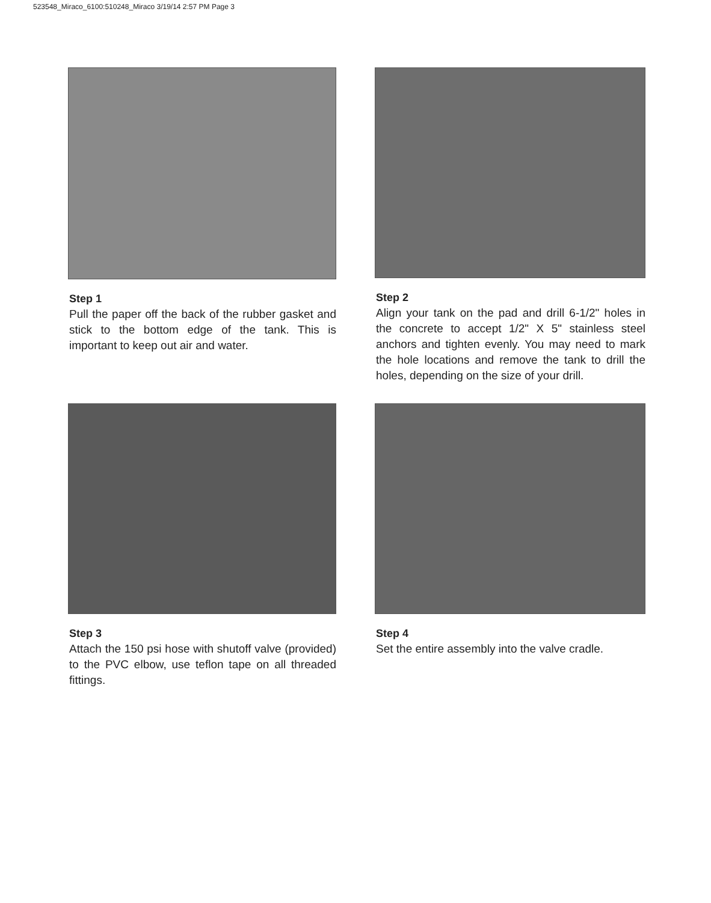523548_Miraco_6100:510248_Miraco 3/19/14 2:57 PM Page 3
Step 1
Pull the paper off the back of the rubber gasket and stick to the bottom edge of the tank. This is important to keep out air and water.
Step 2
Align your tank on the pad and drill 6-1/2" holes in the concrete to accept 1/2" X 5" stainless steel anchors and tighten evenly. You may need to mark the hole locations and remove the tank to drill the holes, depending on the size of your drill.
Step 3
Attach the 150 psi hose with shutoff valve (provided) to the PVC elbow, use teflon tape on all threaded fittings.
Step 4
Set the entire assembly into the valve cradle.